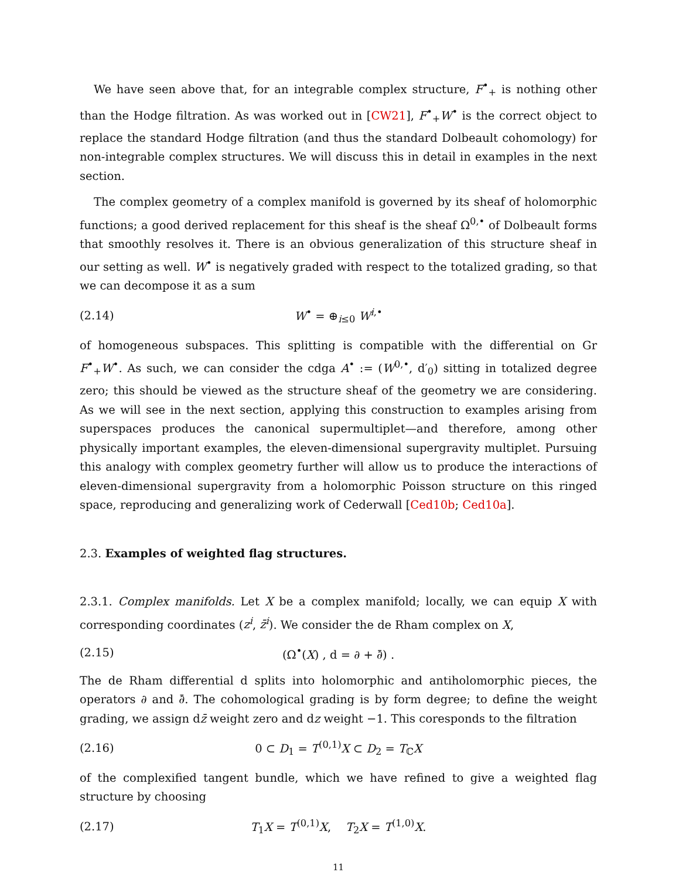We have seen above that, for an integrable complex structure, F<sup>•</sup><sub>+</sub> is nothing other than the Hodge filtration. As was worked out in [CW21], F<sup>•</sup><sub>+</sub>W<sup>•</sup> is the correct object to replace the standard Hodge filtration (and thus the standard Dolbeault cohomology) for non-integrable complex structures. We will discuss this in detail in examples in the next section.
The complex geometry of a complex manifold is governed by its sheaf of holomorphic functions; a good derived replacement for this sheaf is the sheaf Ω<sup>0,•</sup> of Dolbeault forms that smoothly resolves it. There is an obvious generalization of this structure sheaf in our setting as well. W<sup>•</sup> is negatively graded with respect to the totalized grading, so that we can decompose it as a sum
(2.14) W<sup>•</sup> = ⊕<sub>i≤0</sub> W<sup>i,•</sup>
of homogeneous subspaces. This splitting is compatible with the differential on Gr F<sup>•</sup><sub>+</sub>W<sup>•</sup>. As such, we can consider the cdga A<sup>•</sup> := (W<sup>0,•</sup>, d′<sub>0</sub>) sitting in totalized degree zero; this should be viewed as the structure sheaf of the geometry we are considering. As we will see in the next section, applying this construction to examples arising from superspaces produces the canonical supermultiplet—and therefore, among other physically important examples, the eleven-dimensional supergravity multiplet. Pursuing this analogy with complex geometry further will allow us to produce the interactions of eleven-dimensional supergravity from a holomorphic Poisson structure on this ringed space, reproducing and generalizing work of Cederwall [Ced10b; Ced10a].
2.3. Examples of weighted flag structures.
2.3.1. Complex manifolds. Let X be a complex manifold; locally, we can equip X with corresponding coordinates (z<sup>i</sup>, z̄<sup>i</sup>). We consider the de Rham complex on X,
(2.15) (Ω<sup>•</sup>(X) , d = ∂ + ∂̄) .
The de Rham differential d splits into holomorphic and antiholomorphic pieces, the operators ∂ and ∂̄. The cohomological grading is by form degree; to define the weight grading, we assign dz̄ weight zero and dz weight −1. This coresponds to the filtration
(2.16) 0 ⊂ D<sub>1</sub> = T<sup>(0,1)</sup>X ⊂ D<sub>2</sub> = T<sub>ℂ</sub>X
of the complexified tangent bundle, which we have refined to give a weighted flag structure by choosing
(2.17) T<sub>1</sub>X = T<sup>(0,1)</sup>X, T<sub>2</sub>X = T<sup>(1,0)</sup>X.
11